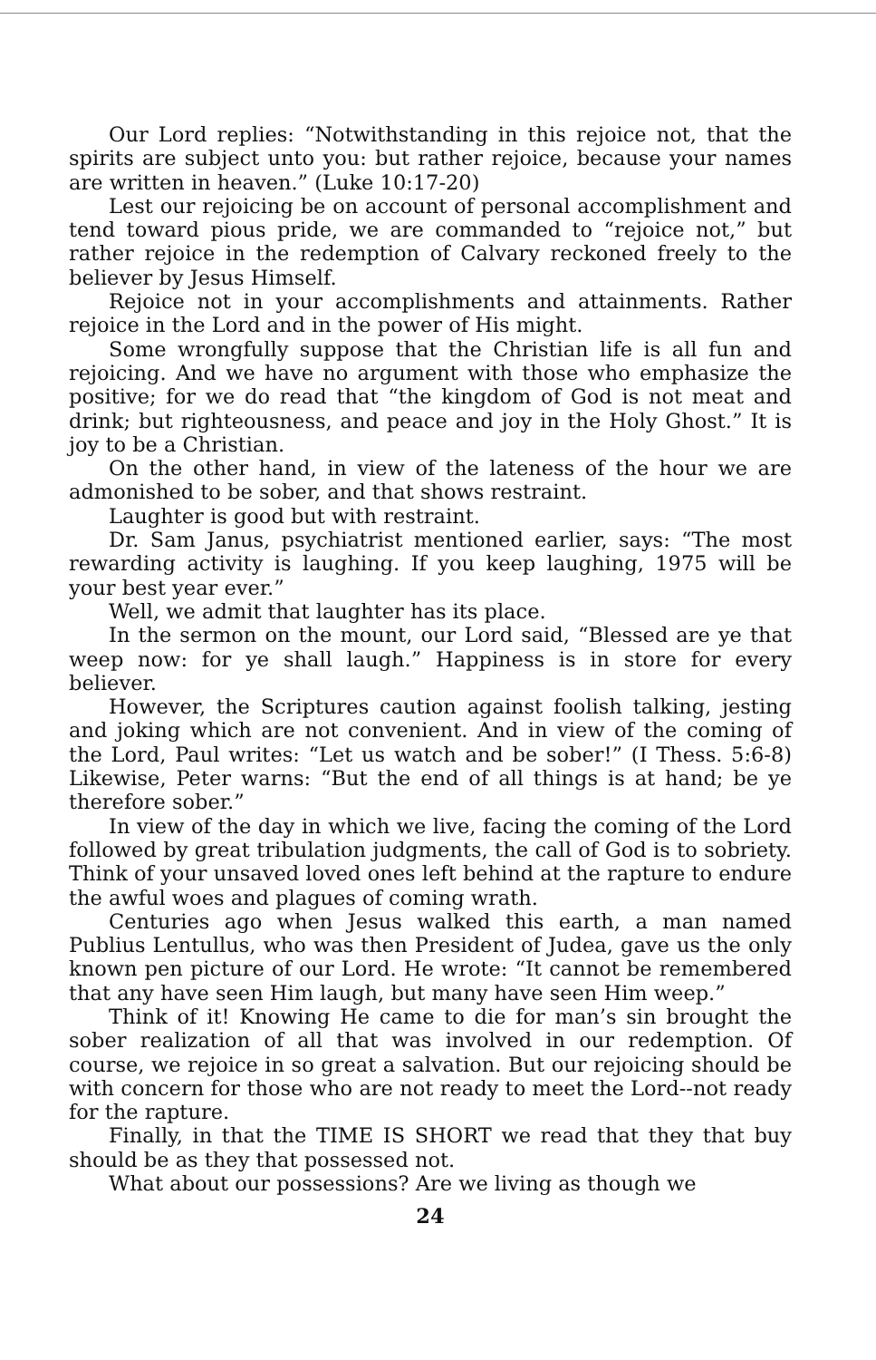Our Lord replies: “Notwithstanding in this rejoice not, that the spirits are subject unto you: but rather rejoice, because your names are written in heaven.” (Luke 10:17-20)
Lest our rejoicing be on account of personal accomplishment and tend toward pious pride, we are commanded to “rejoice not,” but rather rejoice in the redemption of Calvary reckoned freely to the believer by Jesus Himself.
Rejoice not in your accomplishments and attainments. Rather rejoice in the Lord and in the power of His might.
Some wrongfully suppose that the Christian life is all fun and rejoicing. And we have no argument with those who emphasize the positive; for we do read that “the kingdom of God is not meat and drink; but righteousness, and peace and joy in the Holy Ghost.” It is joy to be a Christian.
On the other hand, in view of the lateness of the hour we are admonished to be sober, and that shows restraint.
Laughter is good but with restraint.
Dr. Sam Janus, psychiatrist mentioned earlier, says: “The most rewarding activity is laughing. If you keep laughing, 1975 will be your best year ever.”
Well, we admit that laughter has its place.
In the sermon on the mount, our Lord said, “Blessed are ye that weep now: for ye shall laugh.” Happiness is in store for every believer.
However, the Scriptures caution against foolish talking, jesting and joking which are not convenient. And in view of the coming of the Lord, Paul writes: “Let us watch and be sober!” (I Thess. 5:6-8) Likewise, Peter warns: “But the end of all things is at hand; be ye therefore sober.”
In view of the day in which we live, facing the coming of the Lord followed by great tribulation judgments, the call of God is to sobriety. Think of your unsaved loved ones left behind at the rapture to endure the awful woes and plagues of coming wrath.
Centuries ago when Jesus walked this earth, a man named Publius Lentullus, who was then President of Judea, gave us the only known pen picture of our Lord. He wrote: “It cannot be remembered that any have seen Him laugh, but many have seen Him weep.”
Think of it! Knowing He came to die for man’s sin brought the sober realization of all that was involved in our redemption. Of course, we rejoice in so great a salvation. But our rejoicing should be with concern for those who are not ready to meet the Lord--not ready for the rapture.
Finally, in that the TIME IS SHORT we read that they that buy should be as they that possessed not.
What about our possessions? Are we living as though we
24